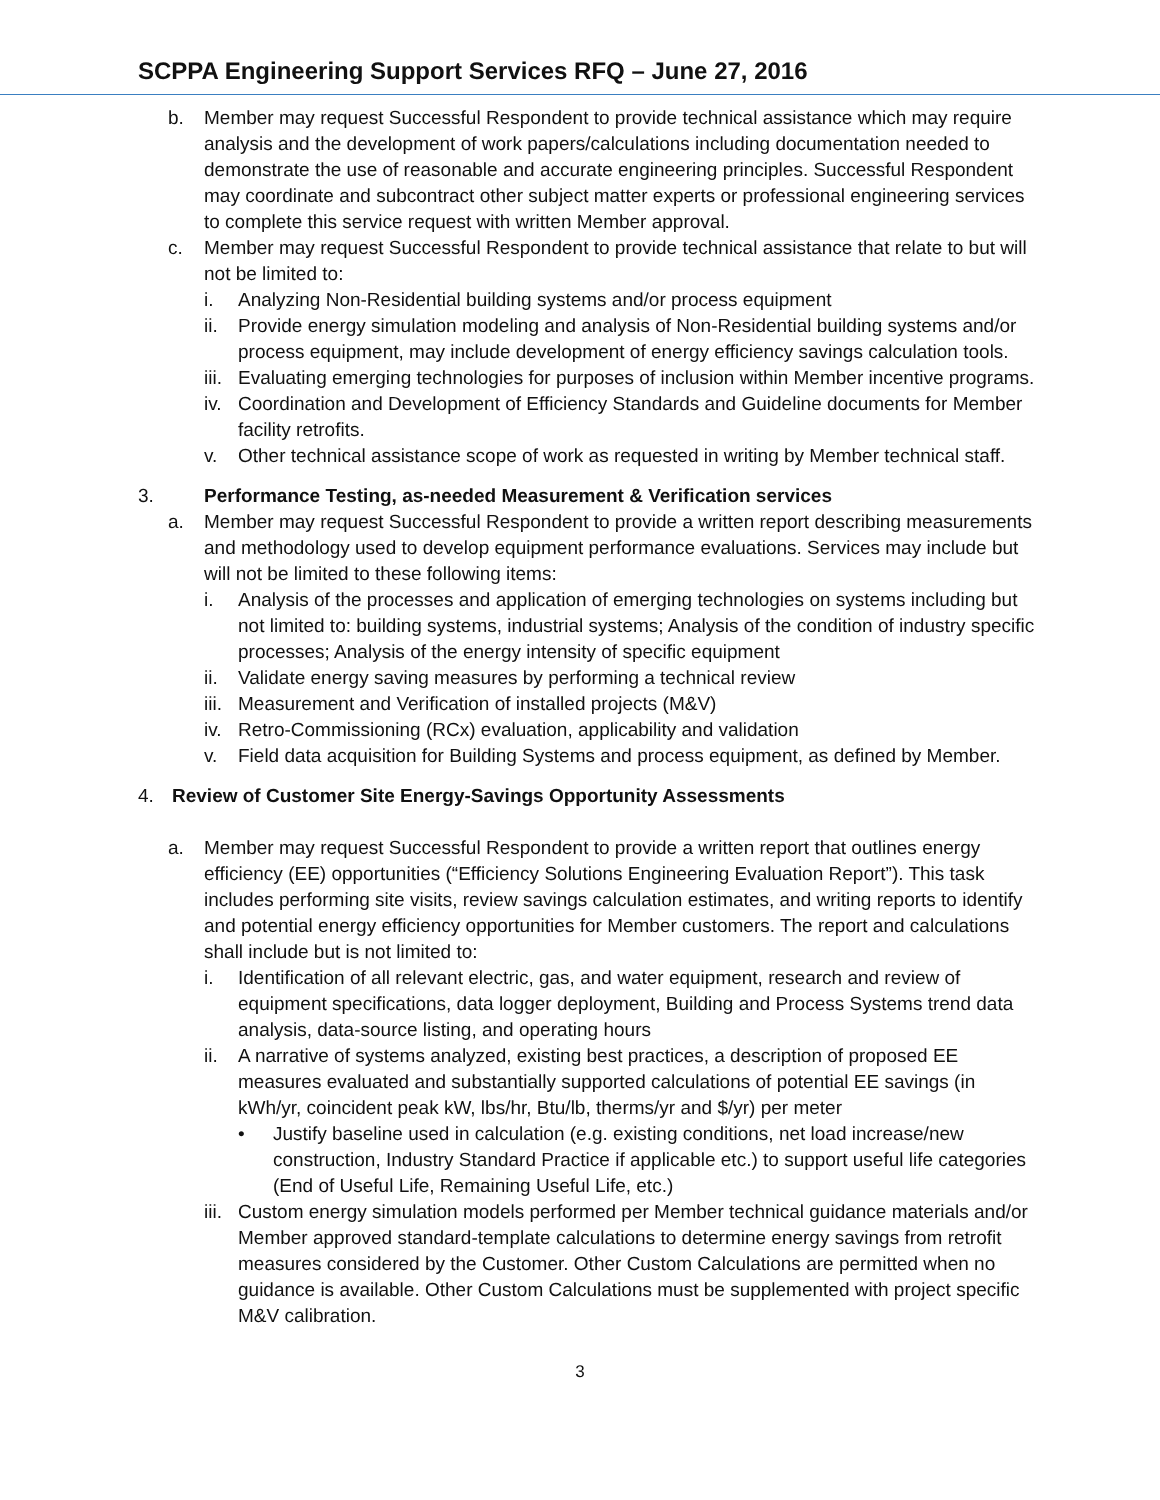SCPPA Engineering Support Services RFQ – June 27, 2016
b. Member may request Successful Respondent to provide technical assistance which may require analysis and the development of work papers/calculations including documentation needed to demonstrate the use of reasonable and accurate engineering principles. Successful Respondent may coordinate and subcontract other subject matter experts or professional engineering services to complete this service request with written Member approval.
c. Member may request Successful Respondent to provide technical assistance that relate to but will not be limited to:
i. Analyzing Non-Residential building systems and/or process equipment
ii. Provide energy simulation modeling and analysis of Non-Residential building systems and/or process equipment, may include development of energy efficiency savings calculation tools.
iii. Evaluating emerging technologies for purposes of inclusion within Member incentive programs.
iv. Coordination and Development of Efficiency Standards and Guideline documents for Member facility retrofits.
v. Other technical assistance scope of work as requested in writing by Member technical staff.
3. Performance Testing, as-needed Measurement & Verification services
a. Member may request Successful Respondent to provide a written report describing measurements and methodology used to develop equipment performance evaluations. Services may include but will not be limited to these following items:
i. Analysis of the processes and application of emerging technologies on systems including but not limited to: building systems, industrial systems; Analysis of the condition of industry specific processes; Analysis of the energy intensity of specific equipment
ii. Validate energy saving measures by performing a technical review
iii. Measurement and Verification of installed projects (M&V)
iv. Retro-Commissioning (RCx) evaluation, applicability and validation
v. Field data acquisition for Building Systems and process equipment, as defined by Member.
4. Review of Customer Site Energy-Savings Opportunity Assessments
a. Member may request Successful Respondent to provide a written report that outlines energy efficiency (EE) opportunities (“Efficiency Solutions Engineering Evaluation Report”). This task includes performing site visits, review savings calculation estimates, and writing reports to identify and potential energy efficiency opportunities for Member customers. The report and calculations shall include but is not limited to:
i. Identification of all relevant electric, gas, and water equipment, research and review of equipment specifications, data logger deployment, Building and Process Systems trend data analysis, data-source listing, and operating hours
ii. A narrative of systems analyzed, existing best practices, a description of proposed EE measures evaluated and substantially supported calculations of potential EE savings (in kWh/yr, coincident peak kW, lbs/hr, Btu/lb, therms/yr and $/yr) per meter
• Justify baseline used in calculation (e.g. existing conditions, net load increase/new construction, Industry Standard Practice if applicable etc.) to support useful life categories (End of Useful Life, Remaining Useful Life, etc.)
iii. Custom energy simulation models performed per Member technical guidance materials and/or Member approved standard-template calculations to determine energy savings from retrofit measures considered by the Customer. Other Custom Calculations are permitted when no guidance is available. Other Custom Calculations must be supplemented with project specific M&V calibration.
3